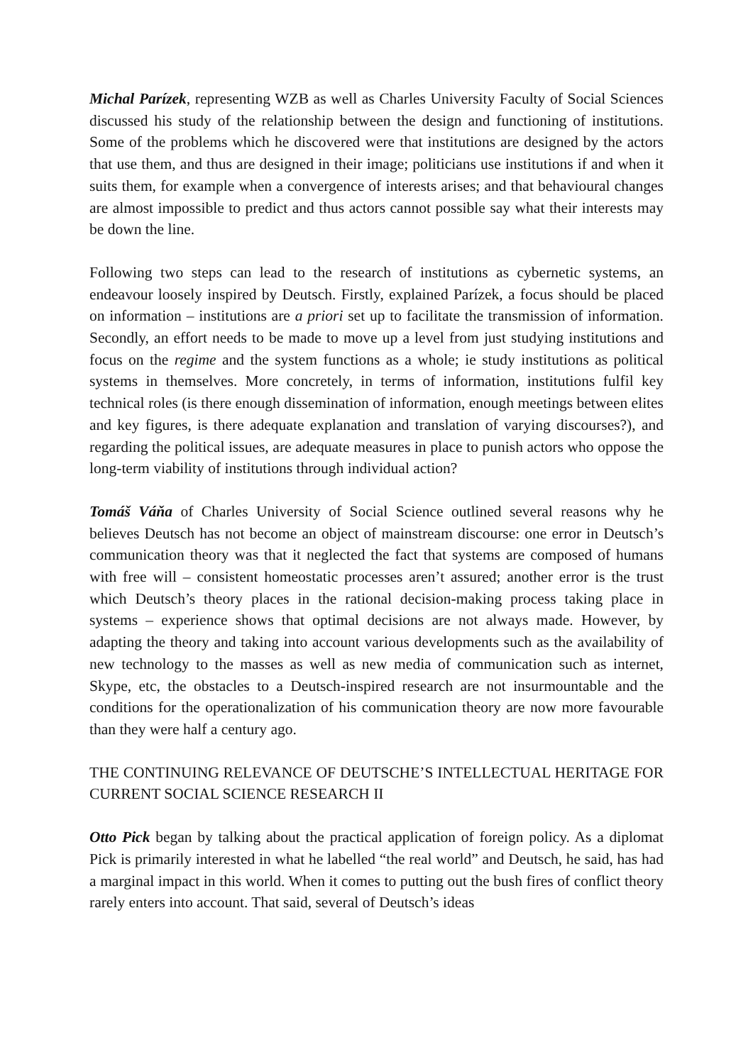Michal Parízek, representing WZB as well as Charles University Faculty of Social Sciences discussed his study of the relationship between the design and functioning of institutions. Some of the problems which he discovered were that institutions are designed by the actors that use them, and thus are designed in their image; politicians use institutions if and when it suits them, for example when a convergence of interests arises; and that behavioural changes are almost impossible to predict and thus actors cannot possible say what their interests may be down the line.
Following two steps can lead to the research of institutions as cybernetic systems, an endeavour loosely inspired by Deutsch. Firstly, explained Parízek, a focus should be placed on information – institutions are a priori set up to facilitate the transmission of information. Secondly, an effort needs to be made to move up a level from just studying institutions and focus on the regime and the system functions as a whole; ie study institutions as political systems in themselves. More concretely, in terms of information, institutions fulfil key technical roles (is there enough dissemination of information, enough meetings between elites and key figures, is there adequate explanation and translation of varying discourses?), and regarding the political issues, are adequate measures in place to punish actors who oppose the long-term viability of institutions through individual action?
Tomáš Váňa of Charles University of Social Science outlined several reasons why he believes Deutsch has not become an object of mainstream discourse: one error in Deutsch’s communication theory was that it neglected the fact that systems are composed of humans with free will – consistent homeostatic processes aren’t assured; another error is the trust which Deutsch’s theory places in the rational decision-making process taking place in systems – experience shows that optimal decisions are not always made. However, by adapting the theory and taking into account various developments such as the availability of new technology to the masses as well as new media of communication such as internet, Skype, etc, the obstacles to a Deutsch-inspired research are not insurmountable and the conditions for the operationalization of his communication theory are now more favourable than they were half a century ago.
THE CONTINUING RELEVANCE OF DEUTSCHE’S INTELLECTUAL HERITAGE FOR CURRENT SOCIAL SCIENCE RESEARCH II
Otto Pick began by talking about the practical application of foreign policy. As a diplomat Pick is primarily interested in what he labelled “the real world” and Deutsch, he said, has had a marginal impact in this world. When it comes to putting out the bush fires of conflict theory rarely enters into account. That said, several of Deutsch’s ideas